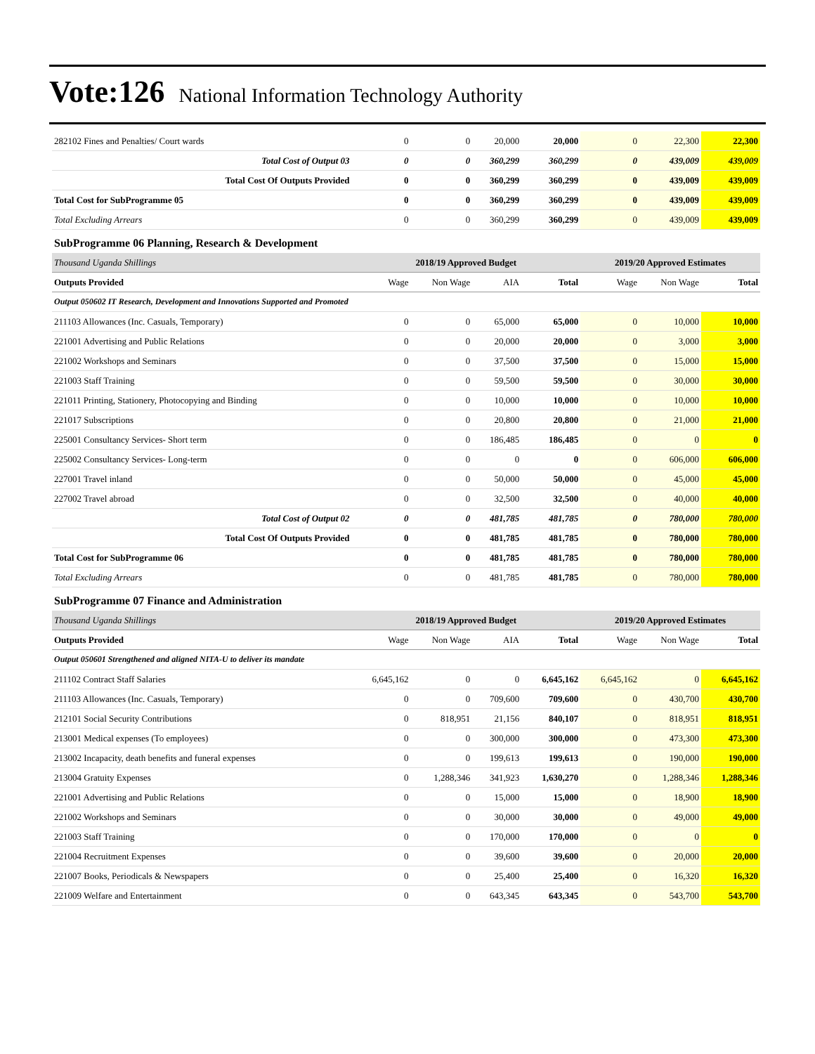Vote:126 National Information Technology Authority
| 282102 Fines and Penalties/ Court wards | 0 | 0 | 20,000 | 20,000 | 0 | 22,300 | 22,300 |
| Total Cost of Output 03 | 0 | 0 | 360,299 | 360,299 | 0 | 439,009 | 439,009 |
| Total Cost Of Outputs Provided | 0 | 0 | 360,299 | 360,299 | 0 | 439,009 | 439,009 |
| Total Cost for SubProgramme 05 | 0 | 0 | 360,299 | 360,299 | 0 | 439,009 | 439,009 |
| Total Excluding Arrears | 0 | 0 | 360,299 | 360,299 | 0 | 439,009 | 439,009 |
| SubProgramme 06 Planning, Research & Development | | | | | | | |
| Thousand Uganda Shillings | 2018/19 Approved Budget | | | | 2019/20 Approved Estimates | | |
| Outputs Provided | Wage | Non Wage | AIA | Total | Wage | Non Wage | Total |
| Output 050602 IT Research, Development and Innovations Supported and Promoted | | | | | | | |
| 211103 Allowances (Inc. Casuals, Temporary) | 0 | 0 | 65,000 | 65,000 | 0 | 10,000 | 10,000 |
| 221001 Advertising and Public Relations | 0 | 0 | 20,000 | 20,000 | 0 | 3,000 | 3,000 |
| 221002 Workshops and Seminars | 0 | 0 | 37,500 | 37,500 | 0 | 15,000 | 15,000 |
| 221003 Staff Training | 0 | 0 | 59,500 | 59,500 | 0 | 30,000 | 30,000 |
| 221011 Printing, Stationery, Photocopying and Binding | 0 | 0 | 10,000 | 10,000 | 0 | 10,000 | 10,000 |
| 221017 Subscriptions | 0 | 0 | 20,800 | 20,800 | 0 | 21,000 | 21,000 |
| 225001 Consultancy Services- Short term | 0 | 0 | 186,485 | 186,485 | 0 | 0 | 0 |
| 225002 Consultancy Services- Long-term | 0 | 0 | 0 | 0 | 0 | 606,000 | 606,000 |
| 227001 Travel inland | 0 | 0 | 50,000 | 50,000 | 0 | 45,000 | 45,000 |
| 227002 Travel abroad | 0 | 0 | 32,500 | 32,500 | 0 | 40,000 | 40,000 |
| Total Cost of Output 02 | 0 | 0 | 481,785 | 481,785 | 0 | 780,000 | 780,000 |
| Total Cost Of Outputs Provided | 0 | 0 | 481,785 | 481,785 | 0 | 780,000 | 780,000 |
| Total Cost for SubProgramme 06 | 0 | 0 | 481,785 | 481,785 | 0 | 780,000 | 780,000 |
| Total Excluding Arrears | 0 | 0 | 481,785 | 481,785 | 0 | 780,000 | 780,000 |
| SubProgramme 07 Finance and Administration | | | | | | | |
| Thousand Uganda Shillings | 2018/19 Approved Budget | | | | 2019/20 Approved Estimates | | |
| Outputs Provided | Wage | Non Wage | AIA | Total | Wage | Non Wage | Total |
| Output 050601 Strengthened and aligned NITA-U to deliver its mandate | | | | | | | |
| 211102 Contract Staff Salaries | 6,645,162 | 0 | 0 | 6,645,162 | 6,645,162 | 0 | 6,645,162 |
| 211103 Allowances (Inc. Casuals, Temporary) | 0 | 0 | 709,600 | 709,600 | 0 | 430,700 | 430,700 |
| 212101 Social Security Contributions | 0 | 818,951 | 21,156 | 840,107 | 0 | 818,951 | 818,951 |
| 213001 Medical expenses (To employees) | 0 | 0 | 300,000 | 300,000 | 0 | 473,300 | 473,300 |
| 213002 Incapacity, death benefits and funeral expenses | 0 | 0 | 199,613 | 199,613 | 0 | 190,000 | 190,000 |
| 213004 Gratuity Expenses | 0 | 1,288,346 | 341,923 | 1,630,270 | 0 | 1,288,346 | 1,288,346 |
| 221001 Advertising and Public Relations | 0 | 0 | 15,000 | 15,000 | 0 | 18,900 | 18,900 |
| 221002 Workshops and Seminars | 0 | 0 | 30,000 | 30,000 | 0 | 49,000 | 49,000 |
| 221003 Staff Training | 0 | 0 | 170,000 | 170,000 | 0 | 0 | 0 |
| 221004 Recruitment Expenses | 0 | 0 | 39,600 | 39,600 | 0 | 20,000 | 20,000 |
| 221007 Books, Periodicals & Newspapers | 0 | 0 | 25,400 | 25,400 | 0 | 16,320 | 16,320 |
| 221009 Welfare and Entertainment | 0 | 0 | 643,345 | 643,345 | 0 | 543,700 | 543,700 |